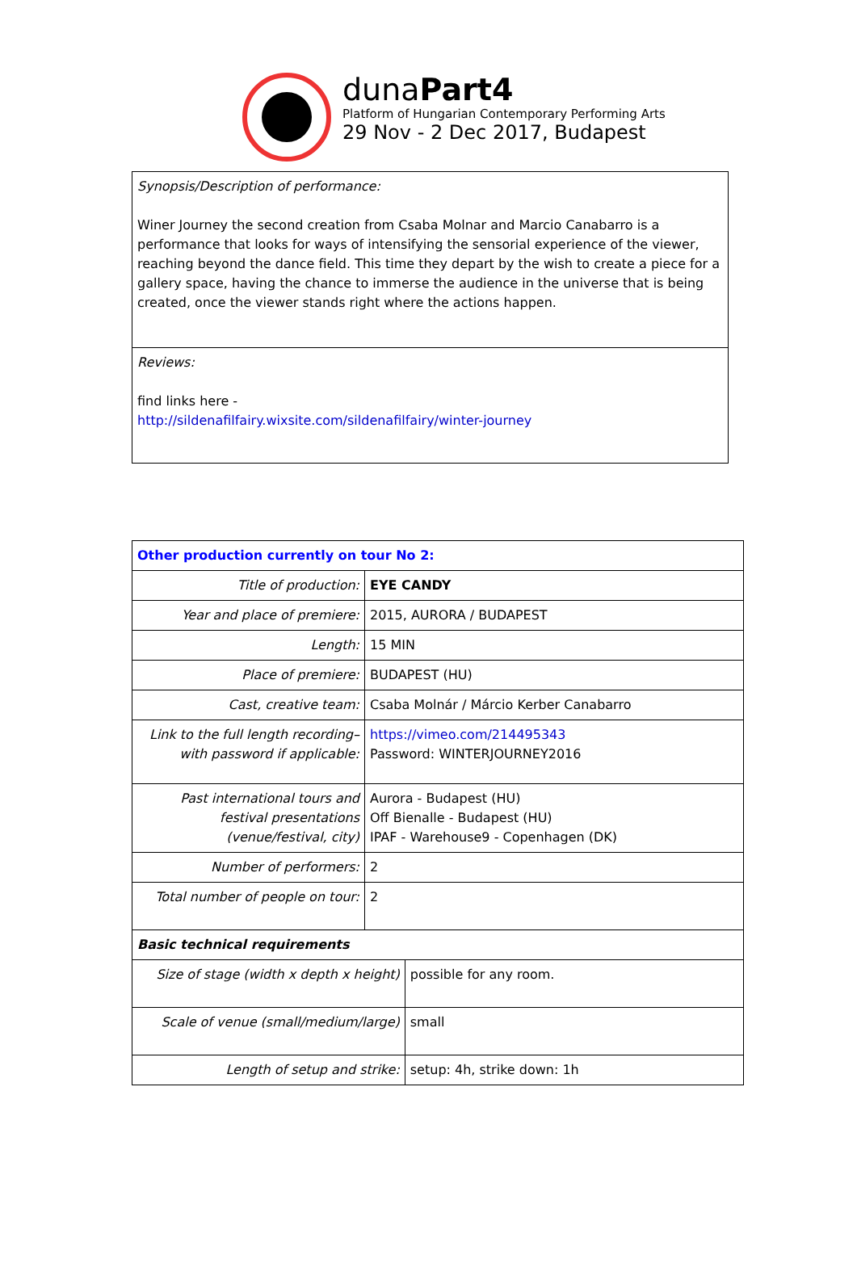dunaPart4
Platform of Hungarian Contemporary Performing Arts
29 Nov - 2 Dec 2017, Budapest
| Synopsis/Description of performance: Winer Journey the second creation from Csaba Molnar and Marcio Canabarro is a performance that looks for ways of intensifying the sensorial experience of the viewer, reaching beyond the dance field. This time they depart by the wish to create a piece for a gallery space, having the chance to immerse the audience in the universe that is being created, once the viewer stands right where the actions happen. |
| Reviews: find links here - http://sildenafilfairy.wixsite.com/sildenafilfairy/winter-journey |
| Other production currently on tour No 2: | | |
| Title of production: | EYE CANDY | |
| Year and place of premiere: | 2015, AURORA / BUDAPEST | |
| Length: | 15 MIN | |
| Place of premiere: | BUDAPEST (HU) | |
| Cast, creative team: | Csaba Molnár / Márcio Kerber Canabarro | |
| Link to the full length recording– with password if applicable: | https://vimeo.com/214495343 Password: WINTERJOURNEY2016 | |
| Past international tours and festival presentations (venue/festival, city) | Aurora - Budapest (HU) Off Bienalle - Budapest (HU) IPAF - Warehouse9 - Copenhagen (DK) | |
| Number of performers: | 2 | |
| Total number of people on tour: | 2 | |
| Basic technical requirements | | |
| Size of stage (width x depth x height) | | possible for any room. |
| Scale of venue (small/medium/large) | | small |
| Length of setup and strike: | | setup: 4h, strike down: 1h |